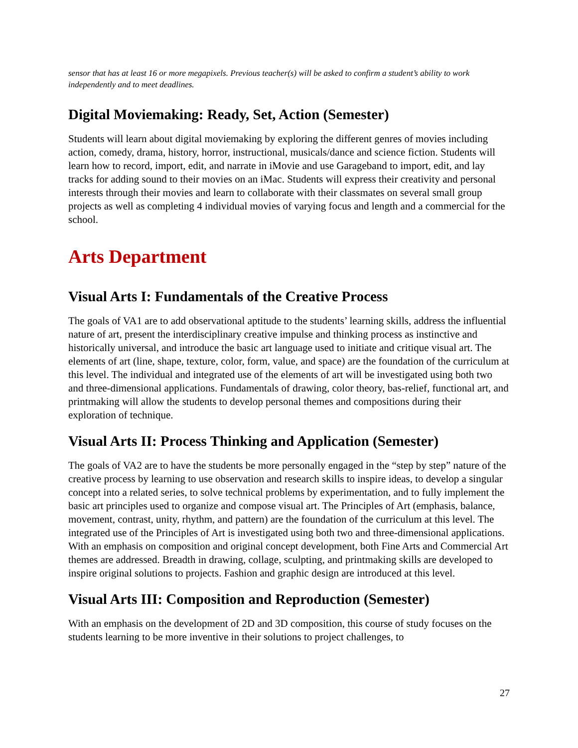sensor that has at least 16 or more megapixels. Previous teacher(s) will be asked to confirm a student’s ability to work independently and to meet deadlines.
Digital Moviemaking: Ready, Set, Action (Semester)
Students will learn about digital moviemaking by exploring the different genres of movies including action, comedy, drama, history, horror, instructional, musicals/dance and science fiction. Students will learn how to record, import, edit, and narrate in iMovie and use Garageband to import, edit, and lay tracks for adding sound to their movies on an iMac. Students will express their creativity and personal interests through their movies and learn to collaborate with their classmates on several small group projects as well as completing 4 individual movies of varying focus and length and a commercial for the school.
Arts Department
Visual Arts I: Fundamentals of the Creative Process
The goals of VA1 are to add observational aptitude to the students’ learning skills, address the influential nature of art, present the interdisciplinary creative impulse and thinking process as instinctive and historically universal, and introduce the basic art language used to initiate and critique visual art. The elements of art (line, shape, texture, color, form, value, and space) are the foundation of the curriculum at this level. The individual and integrated use of the elements of art will be investigated using both two and three-dimensional applications. Fundamentals of drawing, color theory, bas-relief, functional art, and printmaking will allow the students to develop personal themes and compositions during their exploration of technique.
Visual Arts II: Process Thinking and Application (Semester)
The goals of VA2 are to have the students be more personally engaged in the “step by step” nature of the creative process by learning to use observation and research skills to inspire ideas, to develop a singular concept into a related series, to solve technical problems by experimentation, and to fully implement the basic art principles used to organize and compose visual art. The Principles of Art (emphasis, balance, movement, contrast, unity, rhythm, and pattern) are the foundation of the curriculum at this level. The integrated use of the Principles of Art is investigated using both two and three-dimensional applications. With an emphasis on composition and original concept development, both Fine Arts and Commercial Art themes are addressed. Breadth in drawing, collage, sculpting, and printmaking skills are developed to inspire original solutions to projects. Fashion and graphic design are introduced at this level.
Visual Arts III: Composition and Reproduction (Semester)
With an emphasis on the development of 2D and 3D composition, this course of study focuses on the students learning to be more inventive in their solutions to project challenges, to
27